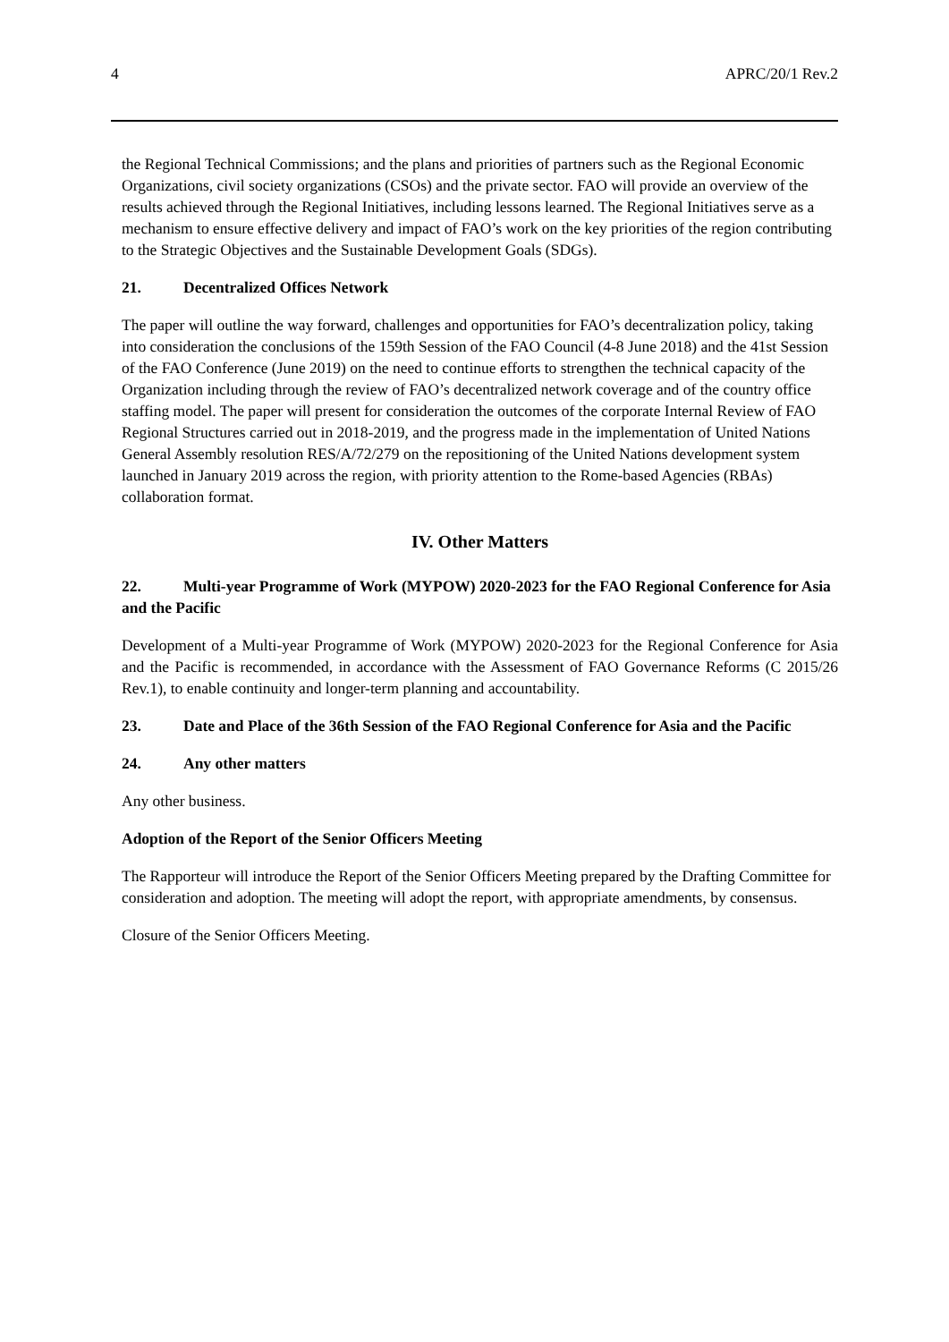4 APRC/20/1 Rev.2
the Regional Technical Commissions; and the plans and priorities of partners such as the Regional Economic Organizations, civil society organizations (CSOs) and the private sector. FAO will provide an overview of the results achieved through the Regional Initiatives, including lessons learned. The Regional Initiatives serve as a mechanism to ensure effective delivery and impact of FAO’s work on the key priorities of the region contributing to the Strategic Objectives and the Sustainable Development Goals (SDGs).
21. Decentralized Offices Network
The paper will outline the way forward, challenges and opportunities for FAO’s decentralization policy, taking into consideration the conclusions of the 159th Session of the FAO Council (4-8 June 2018) and the 41st Session of the FAO Conference (June 2019) on the need to continue efforts to strengthen the technical capacity of the Organization including through the review of FAO’s decentralized network coverage and of the country office staffing model. The paper will present for consideration the outcomes of the corporate Internal Review of FAO Regional Structures carried out in 2018-2019, and the progress made in the implementation of United Nations General Assembly resolution RES/A/72/279 on the repositioning of the United Nations development system launched in January 2019 across the region, with priority attention to the Rome-based Agencies (RBAs) collaboration format.
IV. Other Matters
22. Multi-year Programme of Work (MYPOW) 2020-2023 for the FAO Regional Conference for Asia and the Pacific
Development of a Multi-year Programme of Work (MYPOW) 2020-2023 for the Regional Conference for Asia and the Pacific is recommended, in accordance with the Assessment of FAO Governance Reforms (C 2015/26 Rev.1), to enable continuity and longer-term planning and accountability.
23. Date and Place of the 36th Session of the FAO Regional Conference for Asia and the Pacific
24. Any other matters
Any other business.
Adoption of the Report of the Senior Officers Meeting
The Rapporteur will introduce the Report of the Senior Officers Meeting prepared by the Drafting Committee for consideration and adoption. The meeting will adopt the report, with appropriate amendments, by consensus.
Closure of the Senior Officers Meeting.